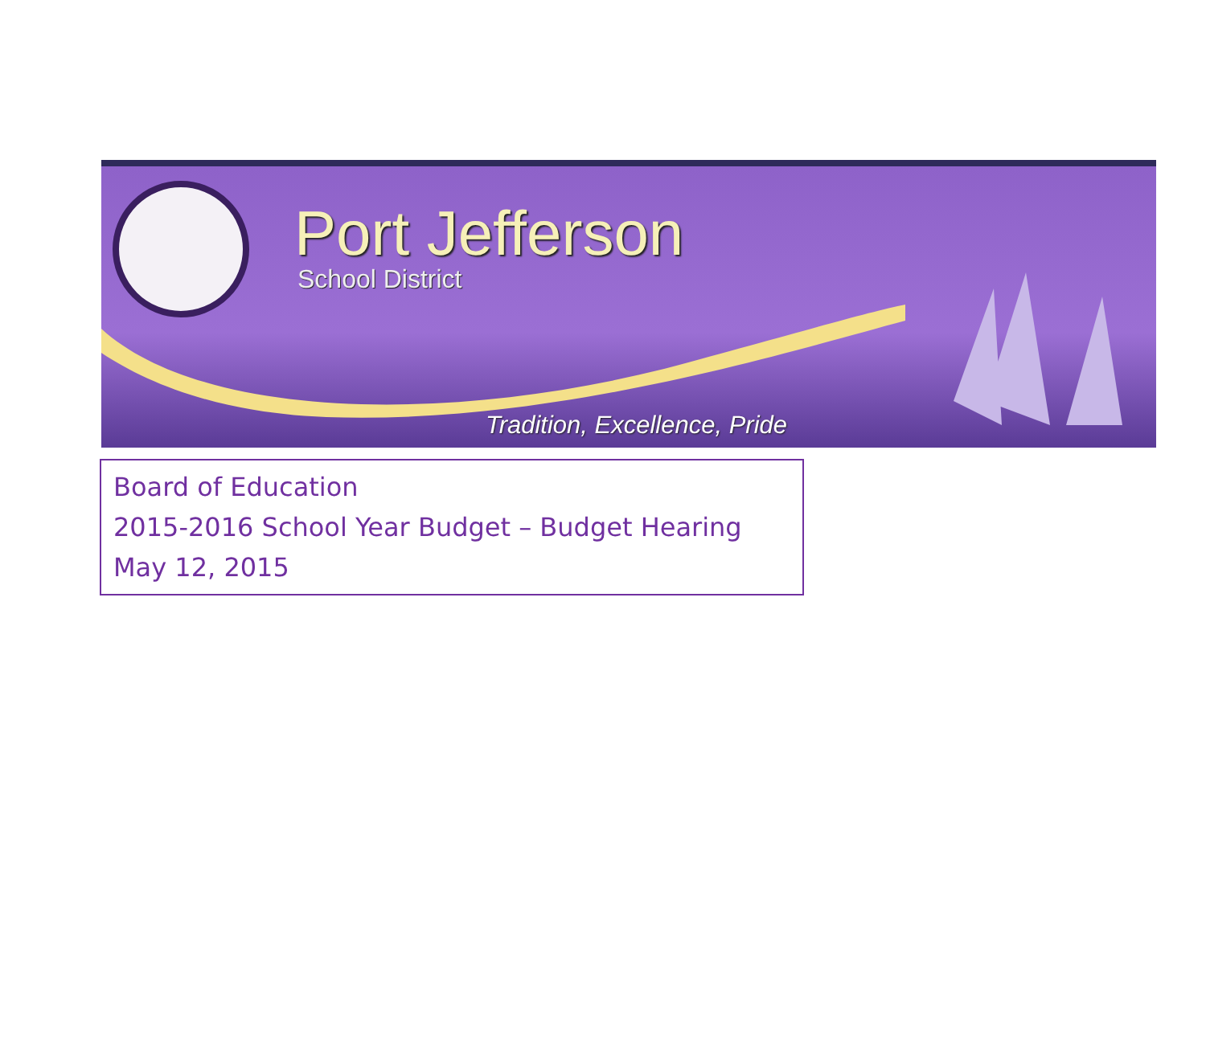Port Jefferson
School District
Tradition, Excellence, Pride
Board of Education
2015-2016 School Year Budget – Budget Hearing
May 12, 2015